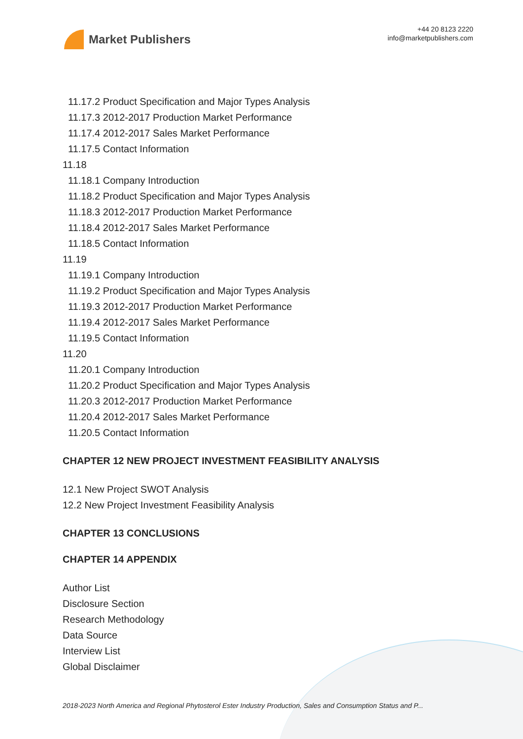Market Publishers
+44 20 8123 2220
info@marketpublishers.com
11.17.2 Product Specification and Major Types Analysis
11.17.3 2012-2017 Production Market Performance
11.17.4 2012-2017 Sales Market Performance
11.17.5 Contact Information
11.18
11.18.1 Company Introduction
11.18.2 Product Specification and Major Types Analysis
11.18.3 2012-2017 Production Market Performance
11.18.4 2012-2017 Sales Market Performance
11.18.5 Contact Information
11.19
11.19.1 Company Introduction
11.19.2 Product Specification and Major Types Analysis
11.19.3 2012-2017 Production Market Performance
11.19.4 2012-2017 Sales Market Performance
11.19.5 Contact Information
11.20
11.20.1 Company Introduction
11.20.2 Product Specification and Major Types Analysis
11.20.3 2012-2017 Production Market Performance
11.20.4 2012-2017 Sales Market Performance
11.20.5 Contact Information
CHAPTER 12 NEW PROJECT INVESTMENT FEASIBILITY ANALYSIS
12.1 New Project SWOT Analysis
12.2 New Project Investment Feasibility Analysis
CHAPTER 13 CONCLUSIONS
CHAPTER 14 APPENDIX
Author List
Disclosure Section
Research Methodology
Data Source
Interview List
Global Disclaimer
2018-2023 North America and Regional Phytosterol Ester Industry Production, Sales and Consumption Status and P...